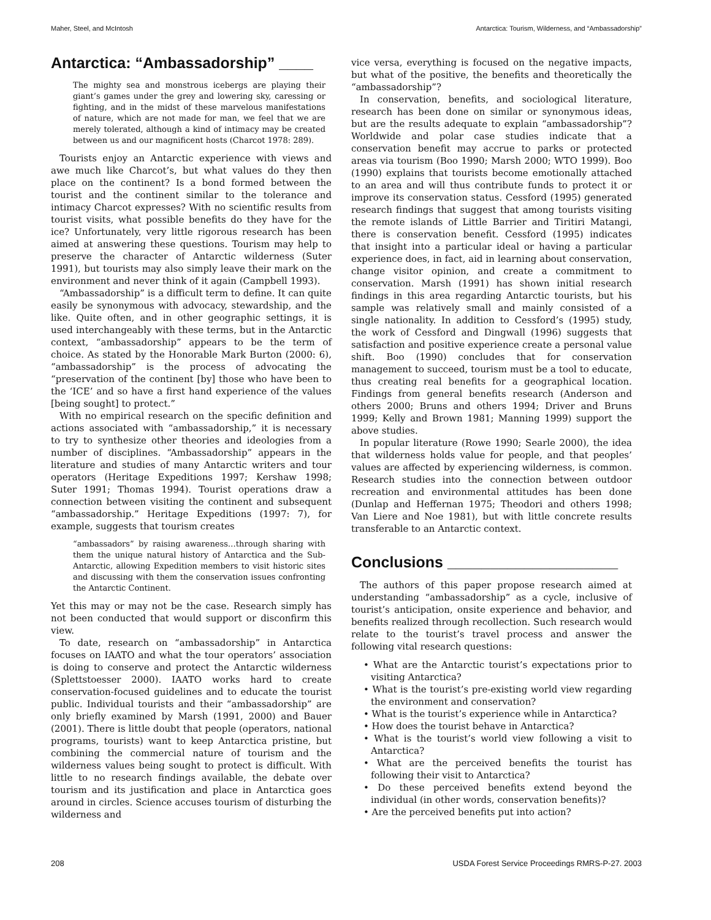Maher, Steel, and McIntosh Antarctica: Tourism, Wilderness, and “Ambassadorship”
Antarctica: “Ambassadorship” ____
The mighty sea and monstrous icebergs are playing their giant’s games under the grey and lowering sky, caressing or fighting, and in the midst of these marvelous manifestations of nature, which are not made for man, we feel that we are merely tolerated, although a kind of intimacy may be created between us and our magnificent hosts (Charcot 1978: 289).
Tourists enjoy an Antarctic experience with views and awe much like Charcot’s, but what values do they then place on the continent? Is a bond formed between the tourist and the continent similar to the tolerance and intimacy Charcot expresses? With no scientific results from tourist visits, what possible benefits do they have for the ice? Unfortunately, very little rigorous research has been aimed at answering these questions. Tourism may help to preserve the character of Antarctic wilderness (Suter 1991), but tourists may also simply leave their mark on the environment and never think of it again (Campbell 1993).
“Ambassadorship” is a difficult term to define. It can quite easily be synonymous with advocacy, stewardship, and the like. Quite often, and in other geographic settings, it is used interchangeably with these terms, but in the Antarctic context, “ambassadorship” appears to be the term of choice. As stated by the Honorable Mark Burton (2000: 6), “ambassadorship” is the process of advocating the “preservation of the continent [by] those who have been to the ‘ICE’ and so have a first hand experience of the values [being sought] to protect.”
With no empirical research on the specific definition and actions associated with “ambassadorship,” it is necessary to try to synthesize other theories and ideologies from a number of disciplines. “Ambassadorship” appears in the literature and studies of many Antarctic writers and tour operators (Heritage Expeditions 1997; Kershaw 1998; Suter 1991; Thomas 1994). Tourist operations draw a connection between visiting the continent and subsequent “ambassadorship.” Heritage Expeditions (1997: 7), for example, suggests that tourism creates
“ambassadors” by raising awareness…through sharing with them the unique natural history of Antarctica and the Sub-Antarctic, allowing Expedition members to visit historic sites and discussing with them the conservation issues confronting the Antarctic Continent.
Yet this may or may not be the case. Research simply has not been conducted that would support or disconfirm this view.
To date, research on “ambassadorship” in Antarctica focuses on IAATO and what the tour operators’ association is doing to conserve and protect the Antarctic wilderness (Splettstoesser 2000). IAATO works hard to create conservation-focused guidelines and to educate the tourist public. Individual tourists and their “ambassadorship” are only briefly examined by Marsh (1991, 2000) and Bauer (2001). There is little doubt that people (operators, national programs, tourists) want to keep Antarctica pristine, but combining the commercial nature of tourism and the wilderness values being sought to protect is difficult. With little to no research findings available, the debate over tourism and its justification and place in Antarctica goes around in circles. Science accuses tourism of disturbing the wilderness and
vice versa, everything is focused on the negative impacts, but what of the positive, the benefits and theoretically the “ambassadorship”?
In conservation, benefits, and sociological literature, research has been done on similar or synonymous ideas, but are the results adequate to explain “ambassadorship”? Worldwide and polar case studies indicate that a conservation benefit may accrue to parks or protected areas via tourism (Boo 1990; Marsh 2000; WTO 1999). Boo (1990) explains that tourists become emotionally attached to an area and will thus contribute funds to protect it or improve its conservation status. Cessford (1995) generated research findings that suggest that among tourists visiting the remote islands of Little Barrier and Tiritiri Matangi, there is conservation benefit. Cessford (1995) indicates that insight into a particular ideal or having a particular experience does, in fact, aid in learning about conservation, change visitor opinion, and create a commitment to conservation. Marsh (1991) has shown initial research findings in this area regarding Antarctic tourists, but his sample was relatively small and mainly consisted of a single nationality. In addition to Cessford’s (1995) study, the work of Cessford and Dingwall (1996) suggests that satisfaction and positive experience create a personal value shift. Boo (1990) concludes that for conservation management to succeed, tourism must be a tool to educate, thus creating real benefits for a geographical location. Findings from general benefits research (Anderson and others 2000; Bruns and others 1994; Driver and Bruns 1999; Kelly and Brown 1981; Manning 1999) support the above studies.
In popular literature (Rowe 1990; Searle 2000), the idea that wilderness holds value for people, and that peoples’ values are affected by experiencing wilderness, is common. Research studies into the connection between outdoor recreation and environmental attitudes has been done (Dunlap and Heffernan 1975; Theodori and others 1998; Van Liere and Noe 1981), but with little concrete results transferable to an Antarctic context.
Conclusions ____________________
The authors of this paper propose research aimed at understanding “ambassadorship” as a cycle, inclusive of tourist’s anticipation, onsite experience and behavior, and benefits realized through recollection. Such research would relate to the tourist’s travel process and answer the following vital research questions:
• What are the Antarctic tourist’s expectations prior to visiting Antarctica?
• What is the tourist’s pre-existing world view regarding the environment and conservation?
• What is the tourist’s experience while in Antarctica?
• How does the tourist behave in Antarctica?
• What is the tourist’s world view following a visit to Antarctica?
• What are the perceived benefits the tourist has following their visit to Antarctica?
• Do these perceived benefits extend beyond the individual (in other words, conservation benefits)?
• Are the perceived benefits put into action?
208 USDA Forest Service Proceedings RMRS-P-27. 2003